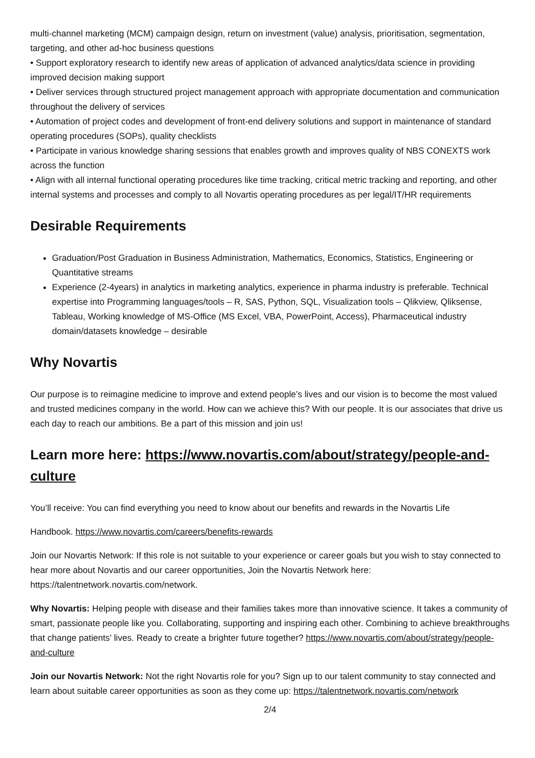multi-channel marketing (MCM) campaign design, return on investment (value) analysis, prioritisation, segmentation, targeting, and other ad-hoc business questions
• Support exploratory research to identify new areas of application of advanced analytics/data science in providing improved decision making support
• Deliver services through structured project management approach with appropriate documentation and communication throughout the delivery of services
• Automation of project codes and development of front-end delivery solutions and support in maintenance of standard operating procedures (SOPs), quality checklists
• Participate in various knowledge sharing sessions that enables growth and improves quality of NBS CONEXTS work across the function
• Align with all internal functional operating procedures like time tracking, critical metric tracking and reporting, and other internal systems and processes and comply to all Novartis operating procedures as per legal/IT/HR requirements
Desirable Requirements
Graduation/Post Graduation in Business Administration, Mathematics, Economics, Statistics, Engineering or Quantitative streams
Experience (2-4years) in analytics in marketing analytics, experience in pharma industry is preferable. Technical expertise into Programming languages/tools – R, SAS, Python, SQL, Visualization tools – Qlikview, Qliksense, Tableau, Working knowledge of MS-Office (MS Excel, VBA, PowerPoint, Access), Pharmaceutical industry domain/datasets knowledge – desirable
Why Novartis
Our purpose is to reimagine medicine to improve and extend people’s lives and our vision is to become the most valued and trusted medicines company in the world. How can we achieve this? With our people. It is our associates that drive us each day to reach our ambitions. Be a part of this mission and join us!
Learn more here: https://www.novartis.com/about/strategy/people-and-culture
You’ll receive: You can find everything you need to know about our benefits and rewards in the Novartis Life
Handbook. https://www.novartis.com/careers/benefits-rewards
Join our Novartis Network: If this role is not suitable to your experience or career goals but you wish to stay connected to hear more about Novartis and our career opportunities, Join the Novartis Network here: https://talentnetwork.novartis.com/network.
Why Novartis: Helping people with disease and their families takes more than innovative science. It takes a community of smart, passionate people like you. Collaborating, supporting and inspiring each other. Combining to achieve breakthroughs that change patients’ lives. Ready to create a brighter future together? https://www.novartis.com/about/strategy/people-and-culture
Join our Novartis Network: Not the right Novartis role for you? Sign up to our talent community to stay connected and learn about suitable career opportunities as soon as they come up: https://talentnetwork.novartis.com/network
2/4